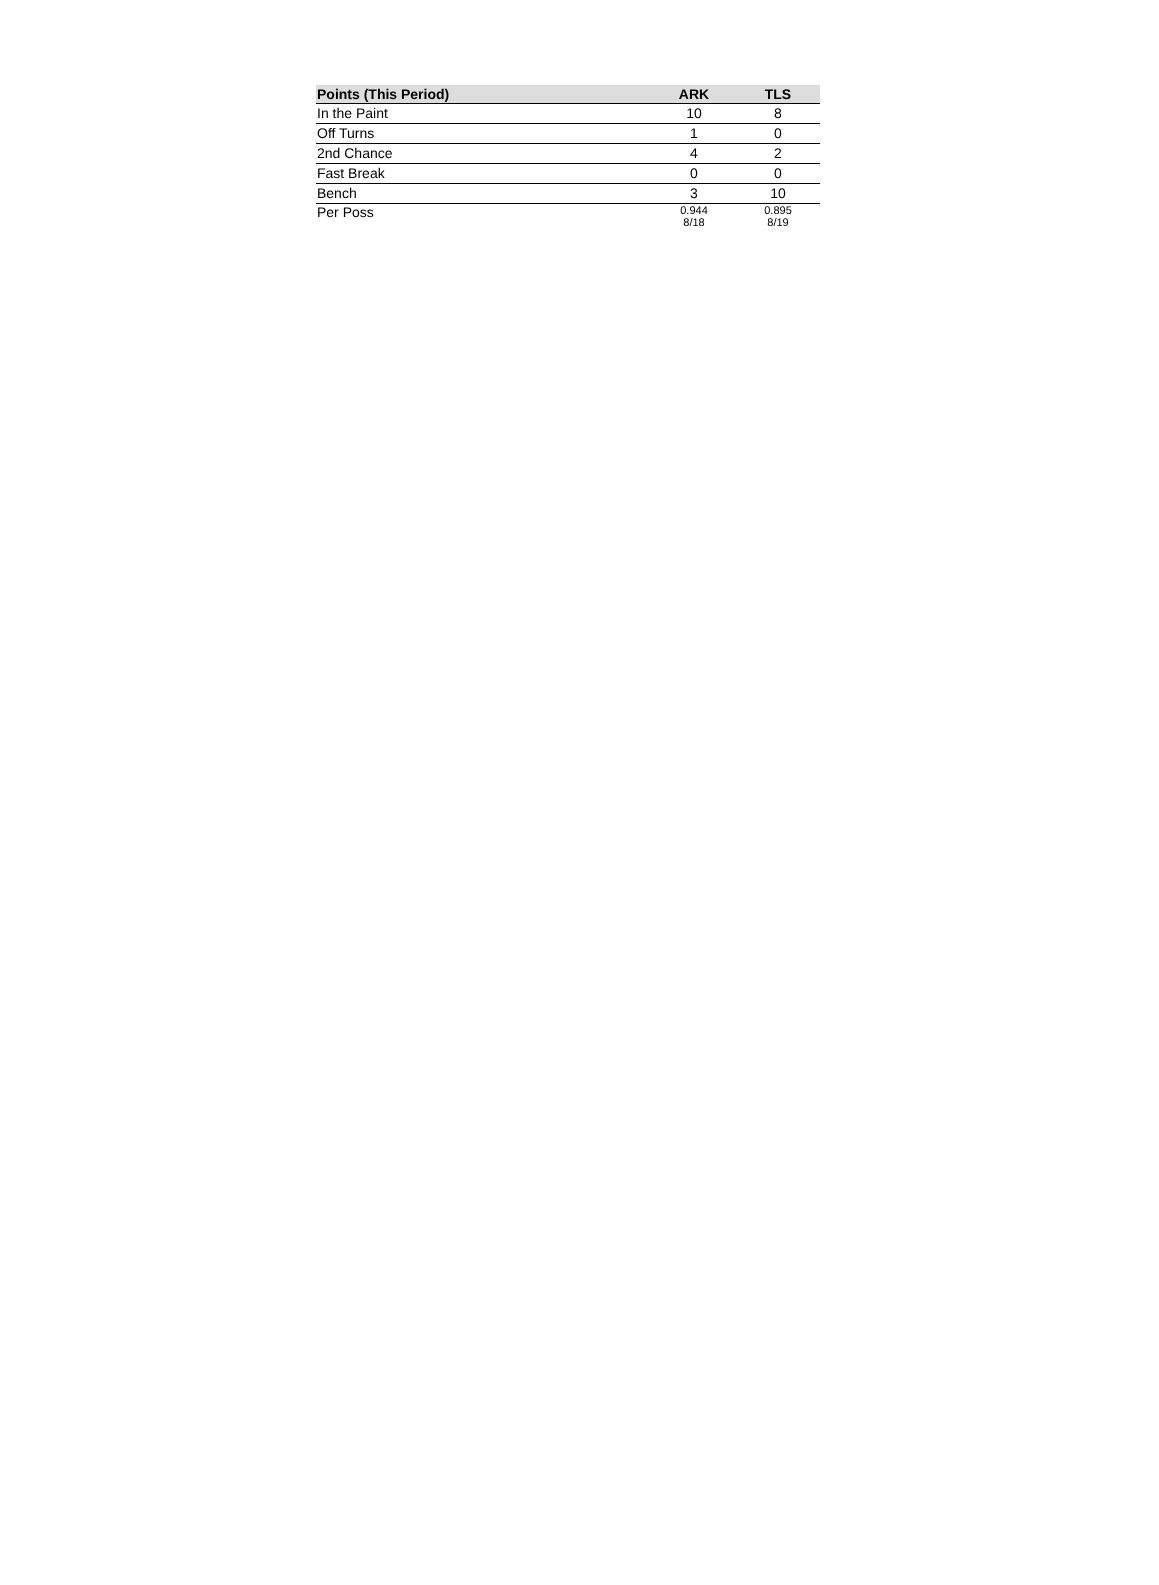| Points (This Period) | ARK | TLS |
| --- | --- | --- |
| In the Paint | 10 | 8 |
| Off Turns | 1 | 0 |
| 2nd Chance | 4 | 2 |
| Fast Break | 0 | 0 |
| Bench | 3 | 10 |
| Per Poss | 0.944 8/18 | 0.895 8/19 |